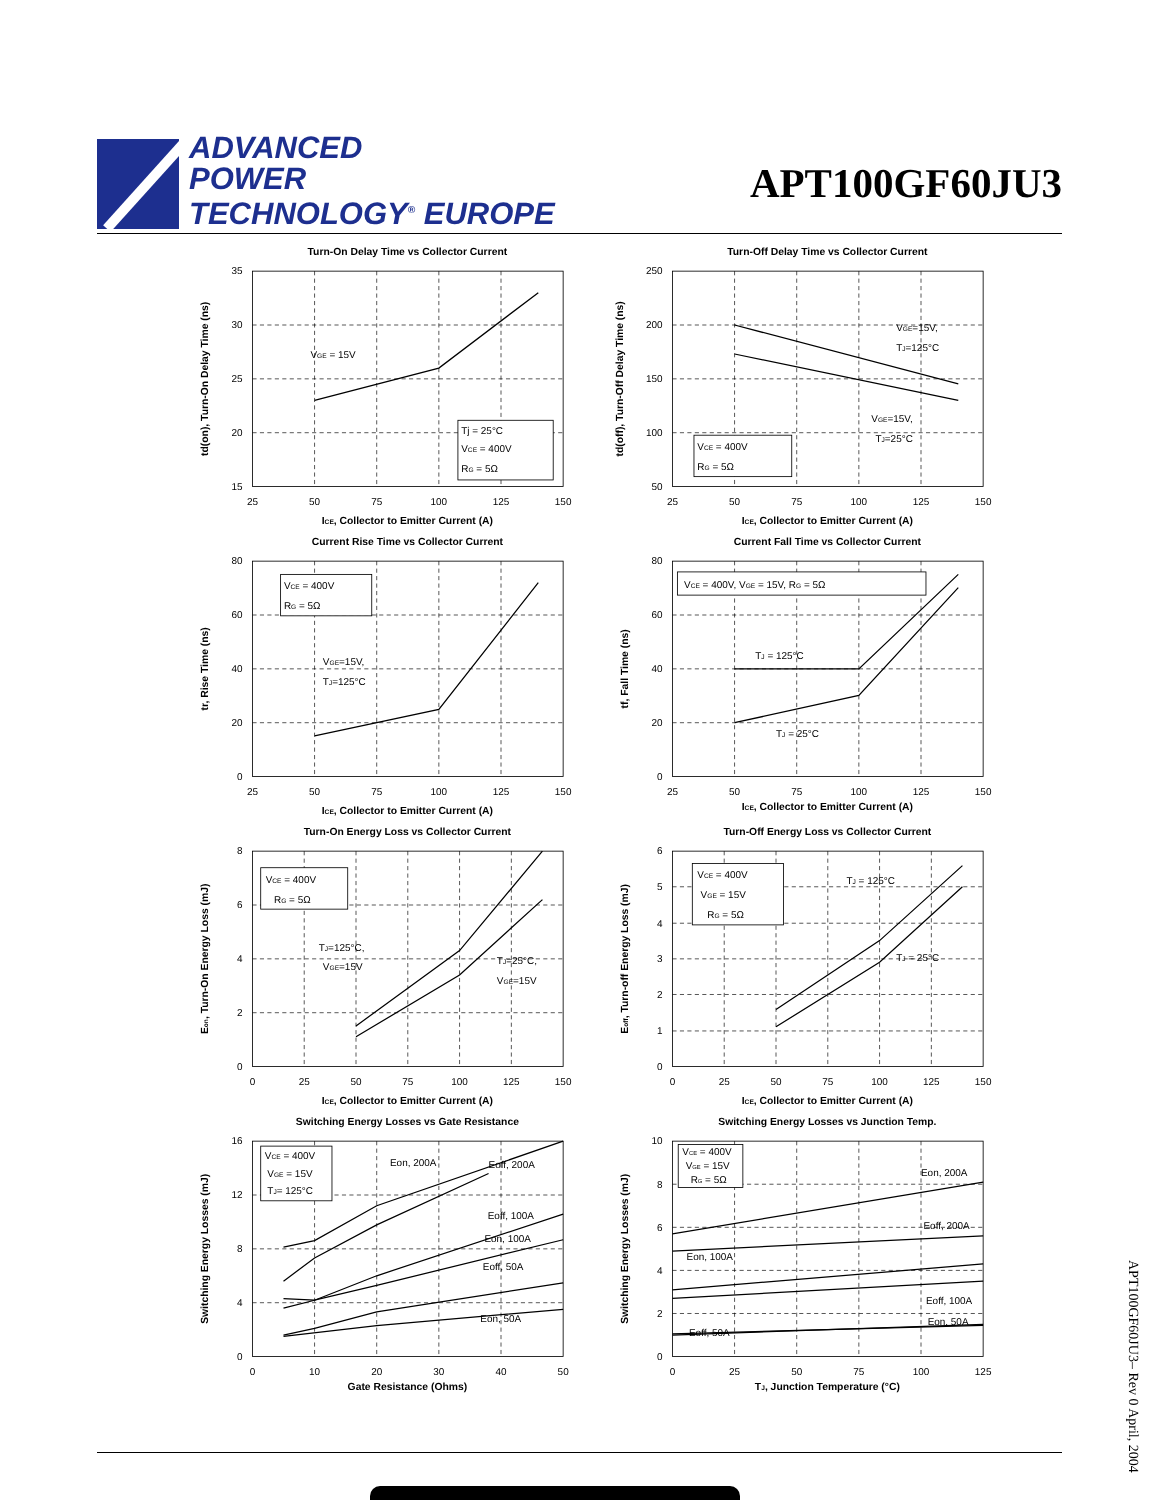ADVANCED
POWER
TECHNOLOGY<sup>®</sup> EUROPE
APT100GF60JU3
Turn-On Delay Time vs Collector Current
VGE = 15V
Tj = 25°C
VCE = 400V
RG = 5Ω
35
30
25
20
15
25
50
75
100
125
150
ICE, Collector to Emitter Current (A)
td(on), Turn-On Delay Time (ns)
Turn-Off Delay Time vs Collector Current
VGE=15V,
TJ=125°C
VGE=15V,
TJ=25°C
VCE = 400V
RG = 5Ω
250
200
150
100
50
25
50
75
100
125
150
ICE, Collector to Emitter Current (A)
td(off), Turn-Off Delay Time (ns)
Current Rise Time vs Collector Current
VGE=15V,
TJ=125°C
VCE = 400V
RG = 5Ω
80
60
40
20
0
25
50
75
100
125
150
ICE, Collector to Emitter Current (A)
tr, Rise Time (ns)
Current Fall Time vs Collector Current
TJ = 125°C
TJ = 25°C
VCE = 400V, VGE = 15V, RG = 5Ω
80
60
40
20
0
25
50
75
100
125
150
ICE, Collector to Emitter Current (A)
tf, Fall Time (ns)
Turn-On Energy Loss vs Collector Current
TJ=125°C,
VGE=15V
TJ=25°C,
VGE=15V
VCE = 400V
RG = 5Ω
8
6
4
2
0
0
25
50
75
100
125
150
ICE, Collector to Emitter Current (A)
Eon, Turn-On Energy Loss (mJ)
Turn-Off Energy Loss vs Collector Current
TJ = 125°C
TJ = 25°C
VCE = 400V
VGE = 15V
RG = 5Ω
6
5
4
3
2
1
0
0
25
50
75
100
125
150
ICE, Collector to Emitter Current (A)
Eoff, Turn-off Energy Loss (mJ)
Switching Energy Losses vs Gate Resistance
Eon, 200A
Eoff, 200A
Eoff, 100A
Eon, 100A
Eoff, 50A
Eon, 50A
VCE = 400V
VGE = 15V
TJ= 125°C
16
12
8
4
0
0
10
20
30
40
50
Gate Resistance (Ohms)
Switching Energy Losses (mJ)
Switching Energy Losses vs Junction Temp.
Eon, 200A
Eoff, 200A
Eon, 100A
Eoff, 100A
Eon, 50A
Eoff, 50A
VCE = 400V
VGE = 15V
RG = 5Ω
10
8
6
4
2
0
0
25
50
75
100
125
TJ, Junction Temperature (°C)
Switching Energy Losses (mJ)
APT100GF60JU3– Rev 0 April, 2004